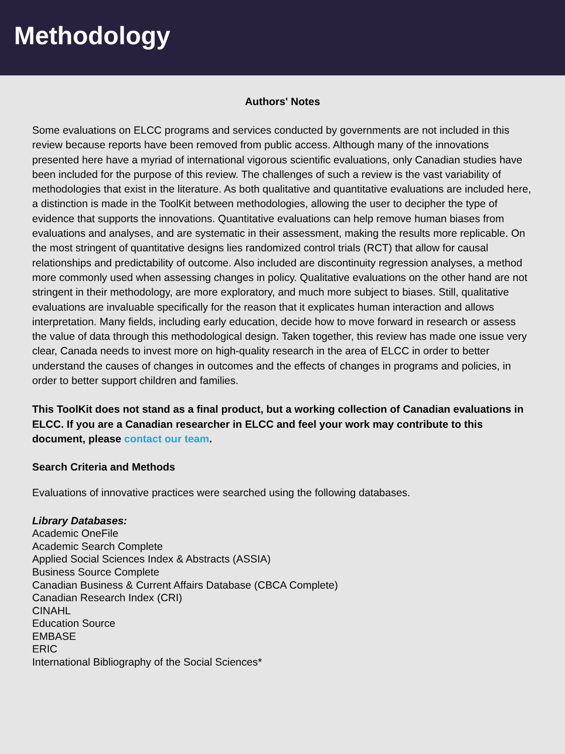Methodology
Authors' Notes
Some evaluations on ELCC programs and services conducted by governments are not included in this review because reports have been removed from public access. Although many of the innovations presented here have a myriad of international vigorous scientific evaluations, only Canadian studies have been included for the purpose of this review. The challenges of such a review is the vast variability of methodologies that exist in the literature. As both qualitative and quantitative evaluations are included here, a distinction is made in the ToolKit between methodologies, allowing the user to decipher the type of evidence that supports the innovations. Quantitative evaluations can help remove human biases from evaluations and analyses, and are systematic in their assessment, making the results more replicable. On the most stringent of quantitative designs lies randomized control trials (RCT) that allow for causal relationships and predictability of outcome. Also included are discontinuity regression analyses, a method more commonly used when assessing changes in policy. Qualitative evaluations on the other hand are not stringent in their methodology, are more exploratory, and much more subject to biases. Still, qualitative evaluations are invaluable specifically for the reason that it explicates human interaction and allows interpretation. Many fields, including early education, decide how to move forward in research or assess the value of data through this methodological design. Taken together, this review has made one issue very clear, Canada needs to invest more on high-quality research in the area of ELCC in order to better understand the causes of changes in outcomes and the effects of changes in programs and policies, in order to better support children and families.
This ToolKit does not stand as a final product, but a working collection of Canadian evaluations in ELCC. If you are a Canadian researcher in ELCC and feel your work may contribute to this document, please contact our team.
Search Criteria and Methods
Evaluations of innovative practices were searched using the following databases.
Library Databases:
Academic OneFile
Academic Search Complete
Applied Social Sciences Index & Abstracts (ASSIA)
Business Source Complete
Canadian Business & Current Affairs Database (CBCA Complete)
Canadian Research Index (CRI)
CINAHL
Education Source
EMBASE
ERIC
International Bibliography of the Social Sciences*